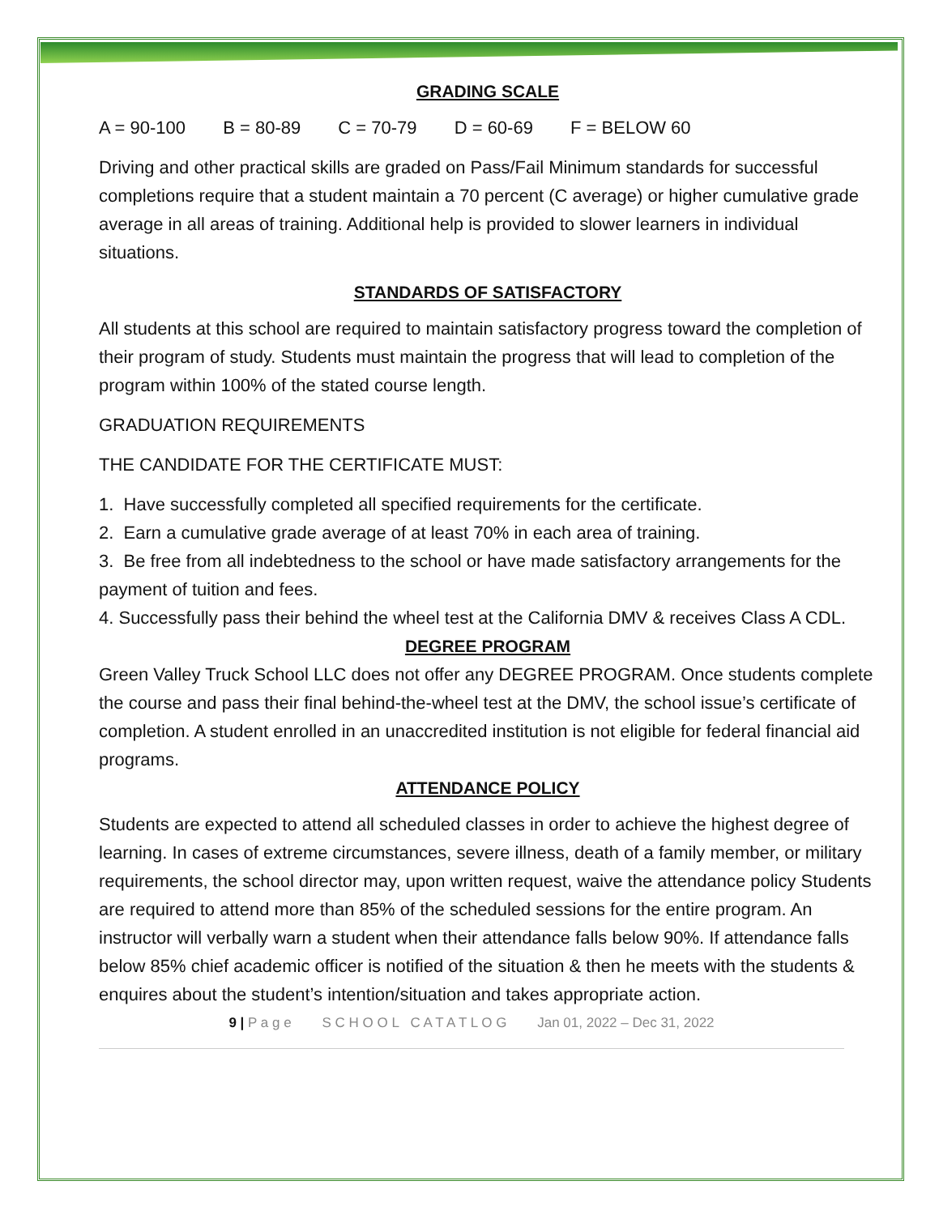GRADING SCALE
A = 90-100 B = 80-89 C = 70-79 D = 60-69 F = BELOW 60
Driving and other practical skills are graded on Pass/Fail Minimum standards for successful completions require that a student maintain a 70 percent (C average) or higher cumulative grade average in all areas of training. Additional help is provided to slower learners in individual situations.
STANDARDS OF SATISFACTORY
All students at this school are required to maintain satisfactory progress toward the completion of their program of study. Students must maintain the progress that will lead to completion of the program within 100% of the stated course length.
GRADUATION REQUIREMENTS
THE CANDIDATE FOR THE CERTIFICATE MUST:
1. Have successfully completed all specified requirements for the certificate.
2. Earn a cumulative grade average of at least 70% in each area of training.
3. Be free from all indebtedness to the school or have made satisfactory arrangements for the payment of tuition and fees.
4. Successfully pass their behind the wheel test at the California DMV & receives Class A CDL.
DEGREE PROGRAM
Green Valley Truck School LLC does not offer any DEGREE PROGRAM. Once students complete the course and pass their final behind-the-wheel test at the DMV, the school issue’s certificate of completion. A student enrolled in an unaccredited institution is not eligible for federal financial aid programs.
ATTENDANCE POLICY
Students are expected to attend all scheduled classes in order to achieve the highest degree of learning. In cases of extreme circumstances, severe illness, death of a family member, or military requirements, the school director may, upon written request, waive the attendance policy Students are required to attend more than 85% of the scheduled sessions for the entire program. An instructor will verbally warn a student when their attendance falls below 90%. If attendance falls below 85% chief academic officer is notified of the situation & then he meets with the students & enquires about the student’s intention/situation and takes appropriate action.
9 | P a g e S C H O O L C A T A T L O G Jan 01, 2022 – Dec 31, 2022